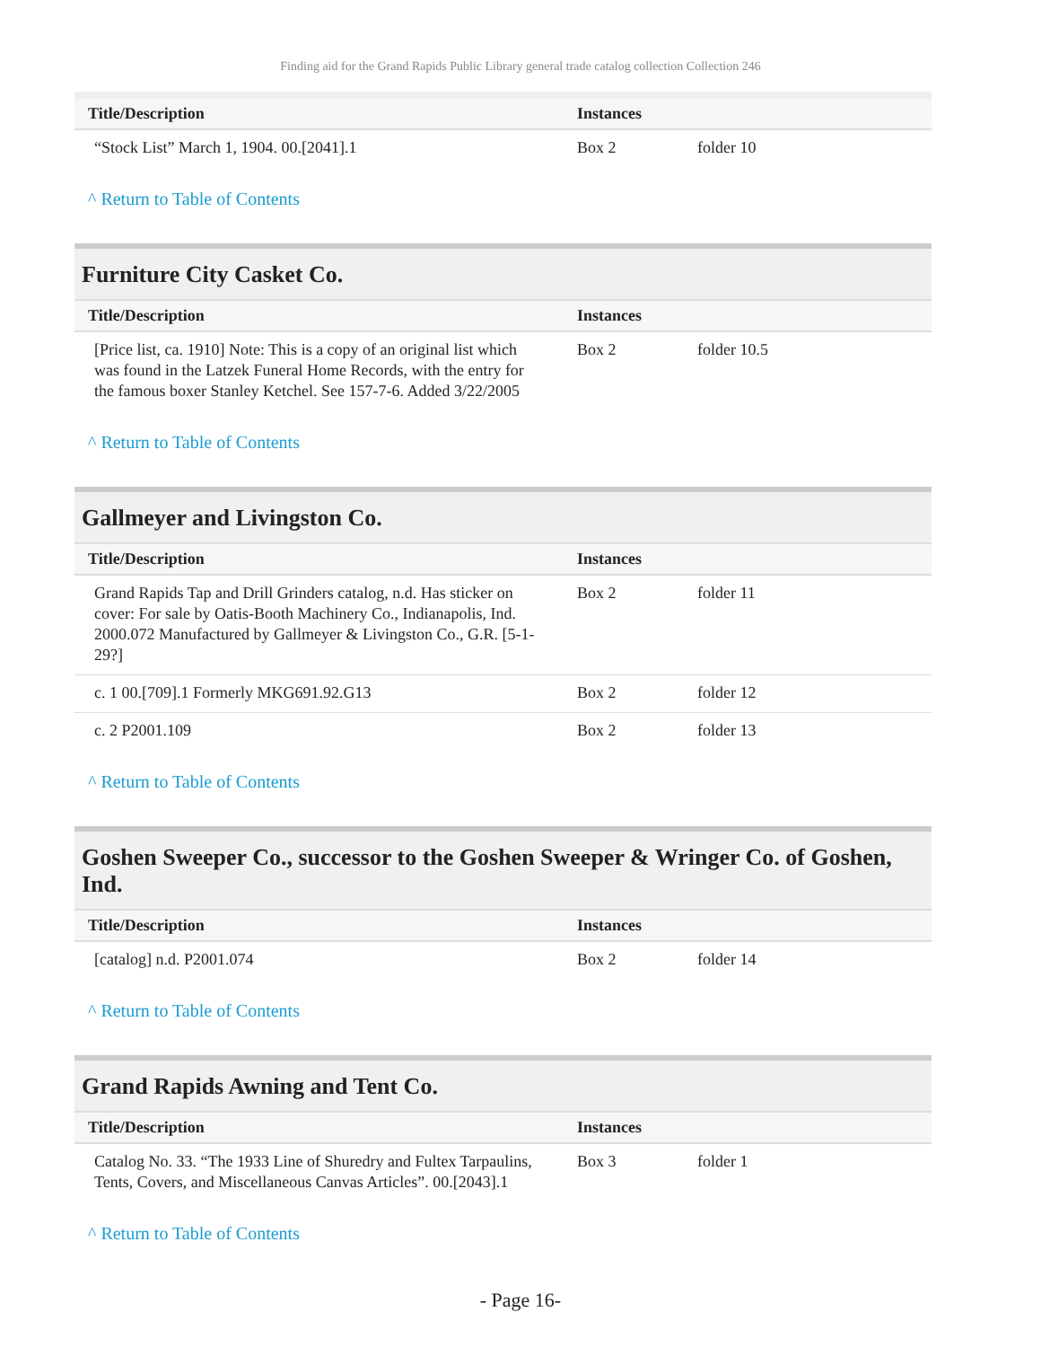Finding aid for the Grand Rapids Public Library general trade catalog collection Collection 246
| Title/Description | Instances | |
| --- | --- | --- |
| “Stock List” March 1, 1904. 00.[2041].1 | Box 2 | folder 10 |
^ Return to Table of Contents
Furniture City Casket Co.
| Title/Description | Instances | |
| --- | --- | --- |
| [Price list, ca. 1910] Note: This is a copy of an original list which was found in the Latzek Funeral Home Records, with the entry for the famous boxer Stanley Ketchel. See 157-7-6. Added 3/22/2005 | Box 2 | folder 10.5 |
^ Return to Table of Contents
Gallmeyer and Livingston Co.
| Title/Description | Instances | |
| --- | --- | --- |
| Grand Rapids Tap and Drill Grinders catalog, n.d. Has sticker on cover: For sale by Oatis-Booth Machinery Co., Indianapolis, Ind. 2000.072 Manufactured by Gallmeyer & Livingston Co., G.R. [5-1-29?] | Box 2 | folder 11 |
| c. 1 00.[709].1 Formerly MKG691.92.G13 | Box 2 | folder 12 |
| c. 2 P2001.109 | Box 2 | folder 13 |
^ Return to Table of Contents
Goshen Sweeper Co., successor to the Goshen Sweeper & Wringer Co. of Goshen, Ind.
| Title/Description | Instances | |
| --- | --- | --- |
| [catalog] n.d. P2001.074 | Box 2 | folder 14 |
^ Return to Table of Contents
Grand Rapids Awning and Tent Co.
| Title/Description | Instances | |
| --- | --- | --- |
| Catalog No. 33. “The 1933 Line of Shuredry and Fultex Tarpaulins, Tents, Covers, and Miscellaneous Canvas Articles”. 00.[2043].1 | Box 3 | folder 1 |
^ Return to Table of Contents
- Page 16-